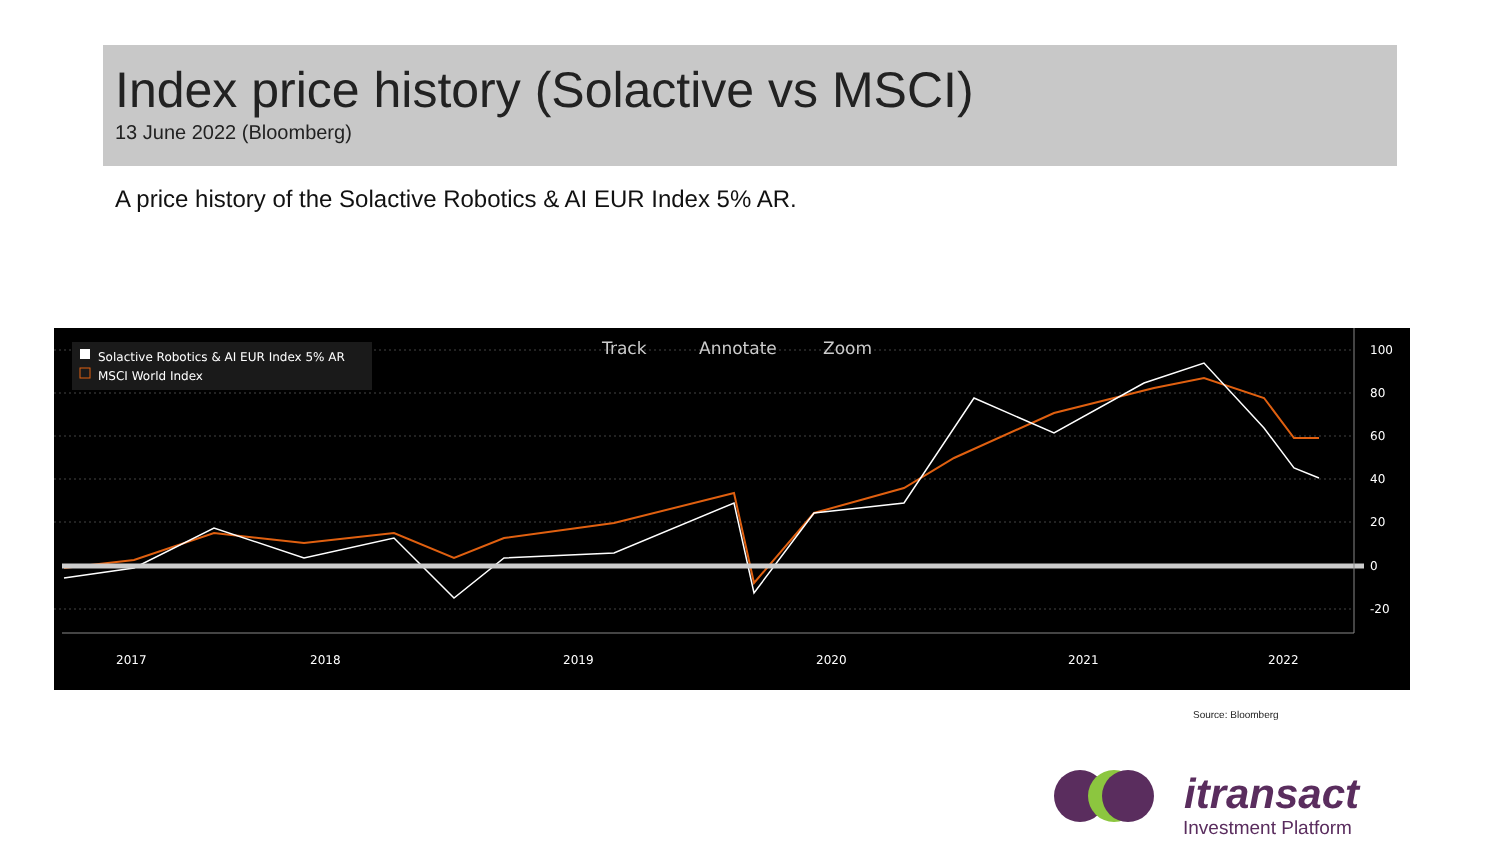Index price history (Solactive vs MSCI)
13 June 2022 (Bloomberg)
A price history of the Solactive Robotics & AI EUR Index 5% AR.
Solactive Robotics & AI EUR Index 5% AR
MSCI World Index
Track
Annotate
Zoom
100
80
60
40
20
0
-20
2017
2018
2019
2020
2021
2022
Source: Bloomberg
itransact
Investment Platform